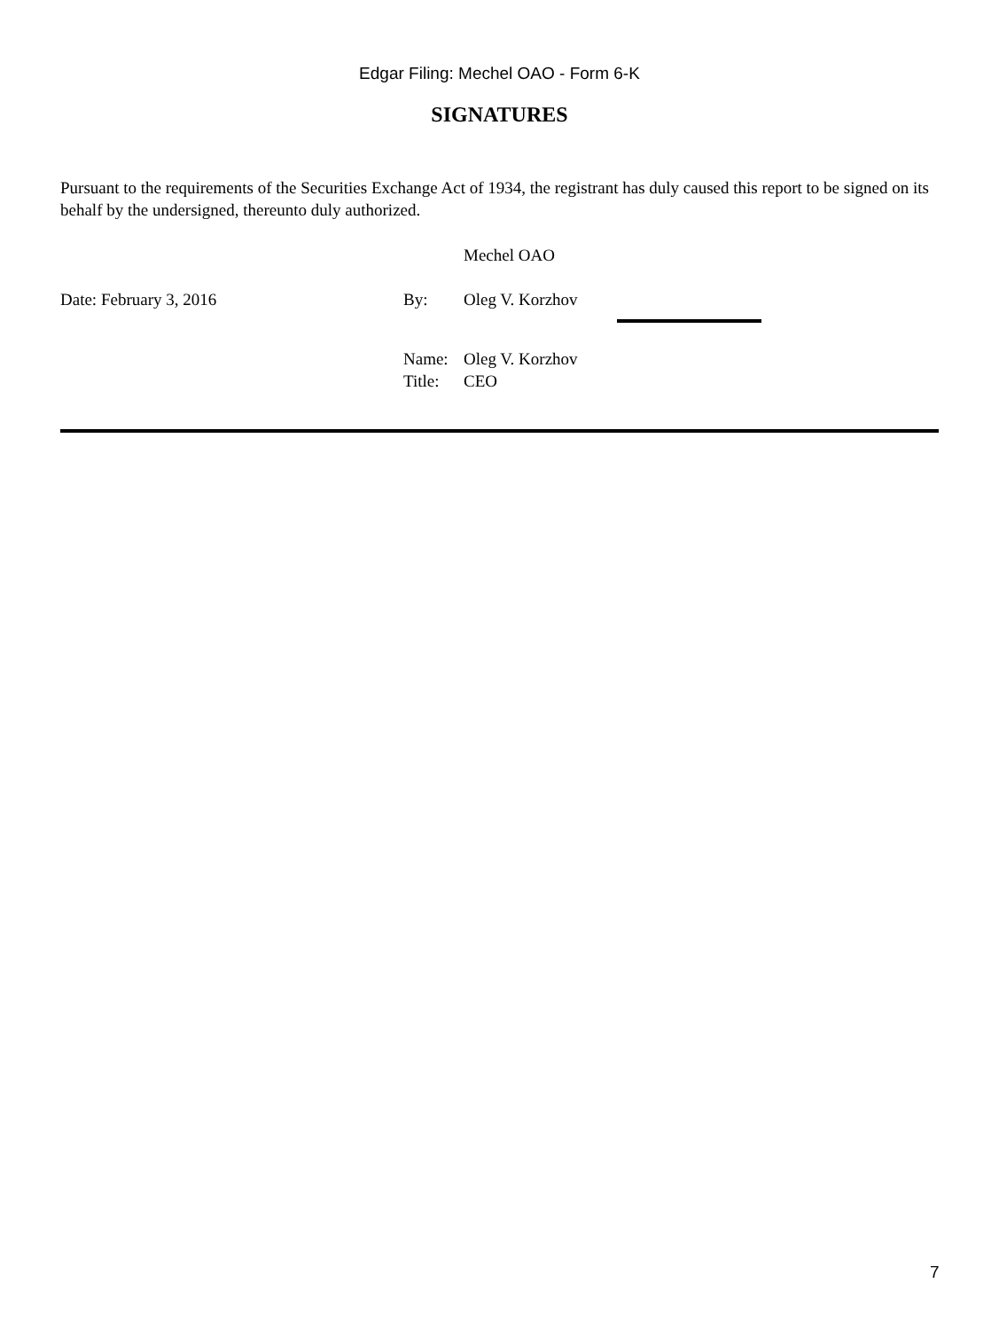Edgar Filing: Mechel OAO - Form 6-K
SIGNATURES
Pursuant to the requirements of the Securities Exchange Act of 1934, the registrant has duly caused this report to be signed on its behalf by the undersigned, thereunto duly authorized.
| | | Mechel OAO |
| Date: February 3, 2016 | By: | Oleg V. Korzhov |
| | Name: | Oleg V. Korzhov |
| | Title: | CEO |
7